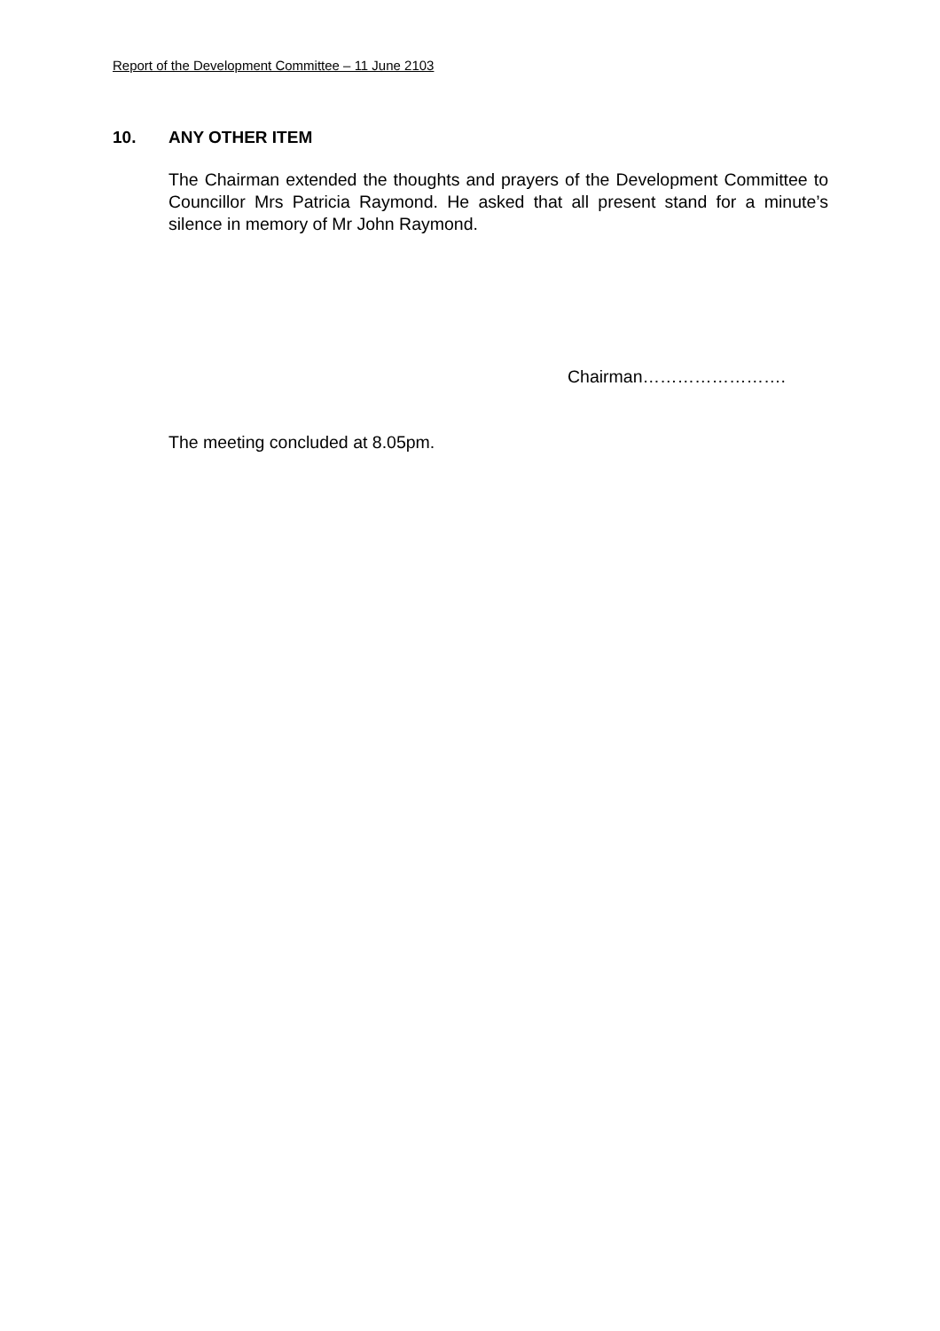Report of the Development Committee – 11 June 2103
10. ANY OTHER ITEM
The Chairman extended the thoughts and prayers of the Development Committee to Councillor Mrs Patricia Raymond. He asked that all present stand for a minute’s silence in memory of Mr John Raymond.
Chairman…………………….
The meeting concluded at 8.05pm.